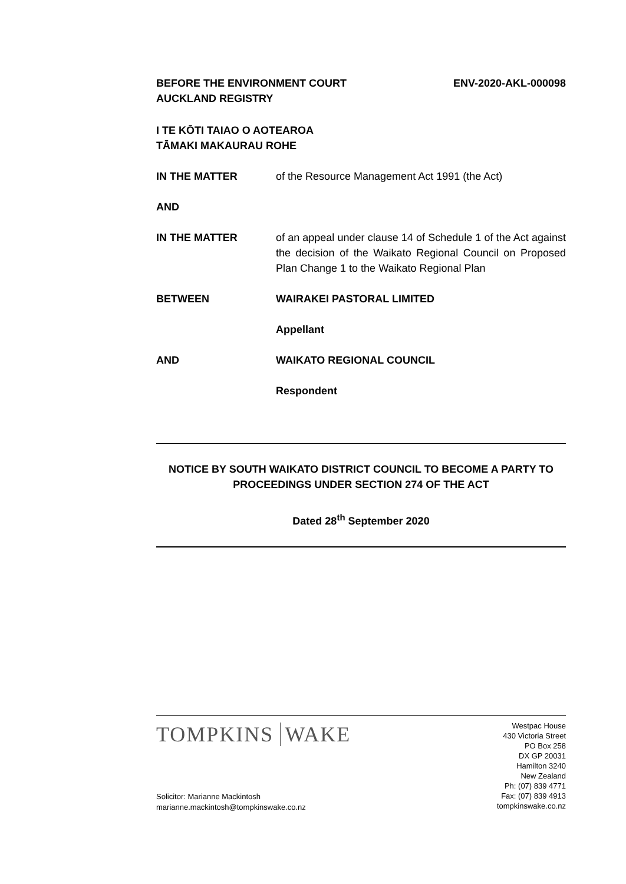BEFORE THE ENVIRONMENT COURT
AUCKLAND REGISTRY
ENV-2020-AKL-000098
I TE KŌTI TAIAO O AOTEAROA
TĀMAKI MAKAURAU ROHE
IN THE MATTER of the Resource Management Act 1991 (the Act)
AND
IN THE MATTER of an appeal under clause 14 of Schedule 1 of the Act against the decision of the Waikato Regional Council on Proposed Plan Change 1 to the Waikato Regional Plan
BETWEEN WAIRAKEI PASTORAL LIMITED
Appellant
AND WAIKATO REGIONAL COUNCIL
Respondent
NOTICE BY SOUTH WAIKATO DISTRICT COUNCIL TO BECOME A PARTY TO
PROCEEDINGS UNDER SECTION 274 OF THE ACT
Dated 28<sup>th</sup> September 2020
TOMPKINS WAKE
Westpac House
430 Victoria Street
PO Box 258
DX GP 20031
Hamilton 3240
New Zealand
Ph: (07) 839 4771
Fax: (07) 839 4913
tompkinswake.co.nz
Solicitor: Marianne Mackintosh
marianne.mackintosh@tompkinswake.co.nz